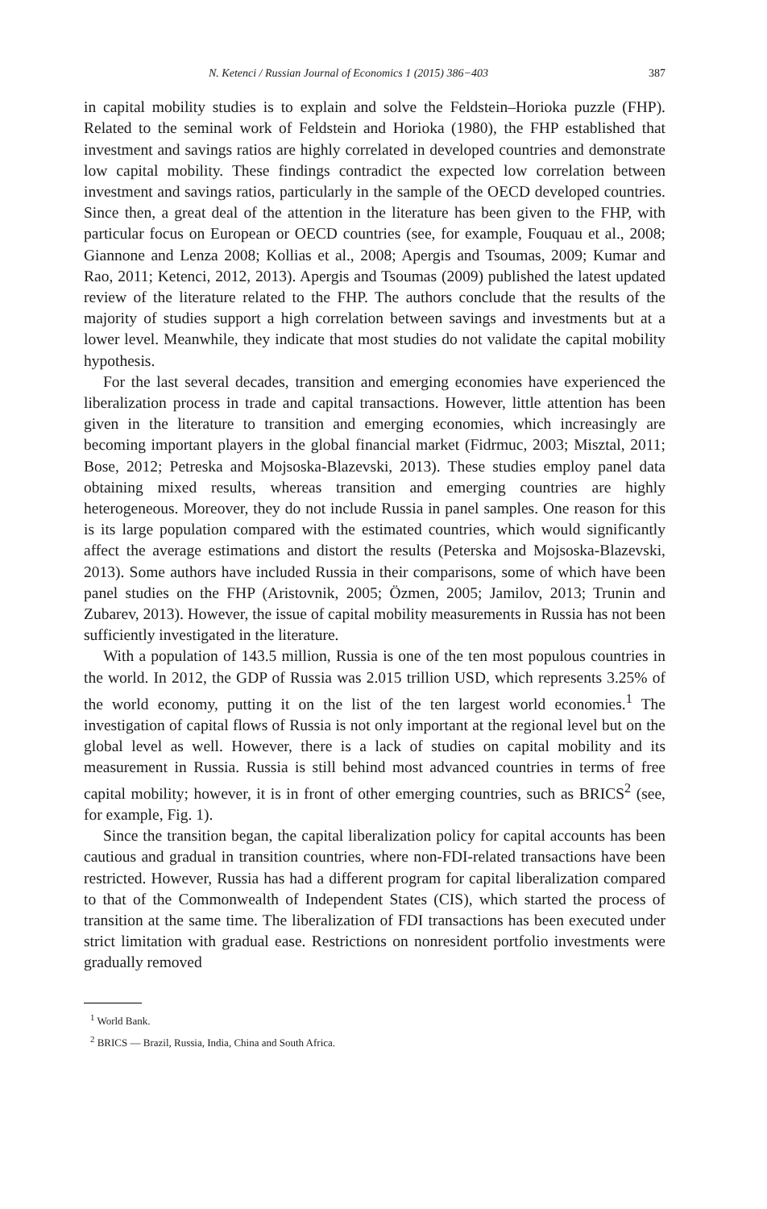N. Ketenci / Russian Journal of Economics 1 (2015) 386−403 387
in capital mobility studies is to explain and solve the Feldstein–Horioka puzzle (FHP). Related to the seminal work of Feldstein and Horioka (1980), the FHP established that investment and savings ratios are highly correlated in developed countries and demonstrate low capital mobility. These findings contradict the expected low correlation between investment and savings ratios, particularly in the sample of the OECD developed countries. Since then, a great deal of the attention in the literature has been given to the FHP, with particular focus on European or OECD countries (see, for example, Fouquau et al., 2008; Giannone and Lenza 2008; Kollias et al., 2008; Apergis and Tsoumas, 2009; Kumar and Rao, 2011; Ketenci, 2012, 2013). Apergis and Tsoumas (2009) published the latest updated review of the literature related to the FHP. The authors conclude that the results of the majority of studies support a high correlation between savings and investments but at a lower level. Meanwhile, they indicate that most studies do not validate the capital mobility hypothesis.
For the last several decades, transition and emerging economies have experienced the liberalization process in trade and capital transactions. However, little attention has been given in the literature to transition and emerging economies, which increasingly are becoming important players in the global financial market (Fidrmuc, 2003; Misztal, 2011; Bose, 2012; Petreska and Mojsoska-Blazevski, 2013). These studies employ panel data obtaining mixed results, whereas transition and emerging countries are highly heterogeneous. Moreover, they do not include Russia in panel samples. One reason for this is its large population compared with the estimated countries, which would significantly affect the average estimations and distort the results (Peterska and Mojsoska-Blazevski, 2013). Some authors have included Russia in their comparisons, some of which have been panel studies on the FHP (Aristovnik, 2005; Özmen, 2005; Jamilov, 2013; Trunin and Zubarev, 2013). However, the issue of capital mobility measurements in Russia has not been sufficiently investigated in the literature.
With a population of 143.5 million, Russia is one of the ten most populous countries in the world. In 2012, the GDP of Russia was 2.015 trillion USD, which represents 3.25% of the world economy, putting it on the list of the ten largest world economies.<sup>1</sup> The investigation of capital flows of Russia is not only important at the regional level but on the global level as well. However, there is a lack of studies on capital mobility and its measurement in Russia. Russia is still behind most advanced countries in terms of free capital mobility; however, it is in front of other emerging countries, such as BRICS<sup>2</sup> (see, for example, Fig. 1).
Since the transition began, the capital liberalization policy for capital accounts has been cautious and gradual in transition countries, where non-FDI-related transactions have been restricted. However, Russia has had a different program for capital liberalization compared to that of the Commonwealth of Independent States (CIS), which started the process of transition at the same time. The liberalization of FDI transactions has been executed under strict limitation with gradual ease. Restrictions on nonresident portfolio investments were gradually removed
<sup>1</sup> World Bank.
<sup>2</sup> BRICS — Brazil, Russia, India, China and South Africa.